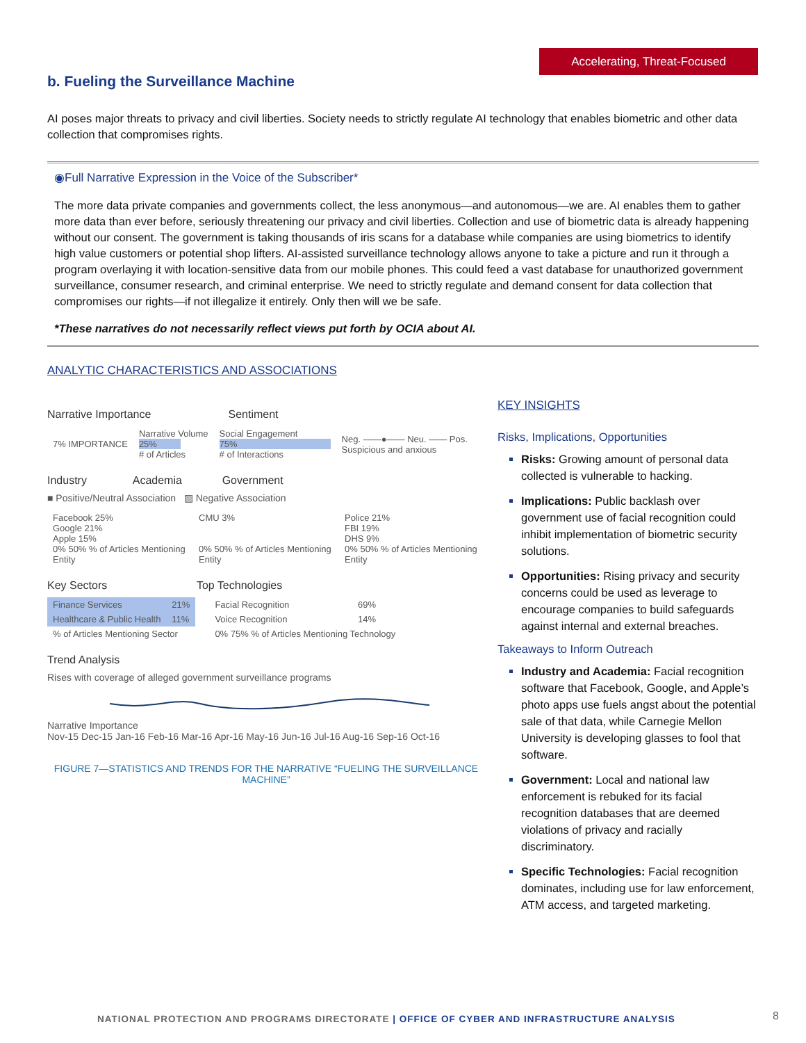Accelerating, Threat-Focused
b. Fueling the Surveillance Machine
AI poses major threats to privacy and civil liberties. Society needs to strictly regulate AI technology that enables biometric and other data collection that compromises rights.
◉Full Narrative Expression in the Voice of the Subscriber*
The more data private companies and governments collect, the less anonymous—and autonomous—we are. AI enables them to gather more data than ever before, seriously threatening our privacy and civil liberties. Collection and use of biometric data is already happening without our consent. The government is taking thousands of iris scans for a database while companies are using biometrics to identify high value customers or potential shop lifters. AI-assisted surveillance technology allows anyone to take a picture and run it through a program overlaying it with location-sensitive data from our mobile phones. This could feed a vast database for unauthorized government surveillance, consumer research, and criminal enterprise. We need to strictly regulate and demand consent for data collection that compromises our rights—if not illegalize it entirely. Only then will we be safe.
*These narratives do not necessarily reflect views put forth by OCIA about AI.
ANALYTIC CHARACTERISTICS AND ASSOCIATIONS
Narrative Importance Sentiment
| 7% IMPORTANCE | Narrative Volume 25% # of Articles | Social Engagement 75% # of Interactions | Neg. ——●—— Neu. —— Pos. Suspicious and anxious |
Industry Academia Government
■ Positive/Neutral Association ▨ Negative Association
| Facebook 25% Google 21% Apple 15% 0% 50% % of Articles Mentioning Entity | CMU 3% 0% 50% % of Articles Mentioning Entity | Police 21% FBI 19% DHS 9% 0% 50% % of Articles Mentioning Entity |
Key Sectors Top Technologies
| Finance Services | 21% |
| Healthcare & Public Health | 11% |
| % of Articles Mentioning Sector | |
| Facial Recognition | 69% |
| Voice Recognition | 14% |
| 0% 75% % of Articles Mentioning Technology | |
Trend Analysis
Rises with coverage of alleged government surveillance programs
Narrative Importance
Nov-15 Dec-15 Jan-16 Feb-16 Mar-16 Apr-16 May-16 Jun-16 Jul-16 Aug-16 Sep-16 Oct-16
FIGURE 7—STATISTICS AND TRENDS FOR THE NARRATIVE “FUELING THE SURVEILLANCE MACHINE”
KEY INSIGHTS
Risks, Implications, Opportunities
Risks: Growing amount of personal data collected is vulnerable to hacking.
Implications: Public backlash over government use of facial recognition could inhibit implementation of biometric security solutions.
Opportunities: Rising privacy and security concerns could be used as leverage to encourage companies to build safeguards against internal and external breaches.
Takeaways to Inform Outreach
Industry and Academia: Facial recognition software that Facebook, Google, and Apple’s photo apps use fuels angst about the potential sale of that data, while Carnegie Mellon University is developing glasses to fool that software.
Government: Local and national law enforcement is rebuked for its facial recognition databases that are deemed violations of privacy and racially discriminatory.
Specific Technologies: Facial recognition dominates, including use for law enforcement, ATM access, and targeted marketing.
NATIONAL PROTECTION AND PROGRAMS DIRECTORATE | OFFICE OF CYBER AND INFRASTRUCTURE ANALYSIS
8